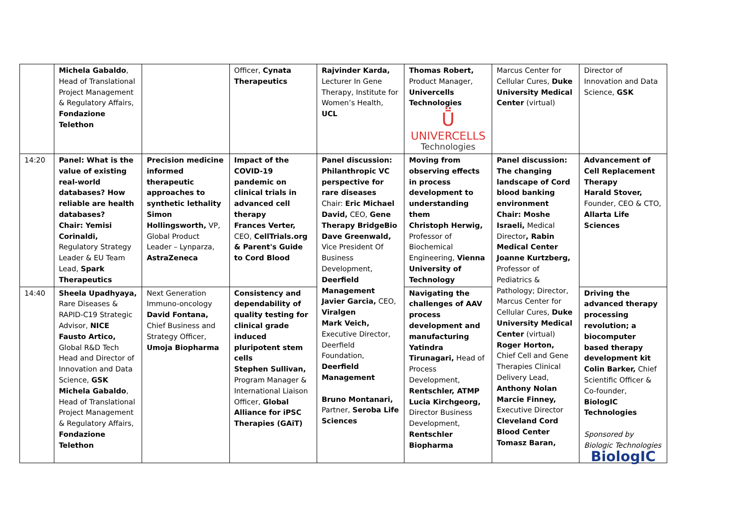| | Michela Gabaldo , Head of Translational Project Management & Regulatory Affairs, Fondazione Telethon | | Officer, Cynata Therapeutics | Rajvinder Karda, Lecturer In Gene Therapy, Institute for Women’s Health, UCL | Thomas Robert, Product Manager, Univercells Technologies Ṻ UNIVERCELLS Technologies | Marcus Center for Cellular Cures, Duke University Medical Center (virtual) | Director of Innovation and Data Science, GSK |
| 14:20 | Panel: What is the value of existing real-world databases? How reliable are health databases? Chair: Yemisi Corinaldi, Regulatory Strategy Leader & EU Team Lead, Spark Therapeutics | Precision medicine informed therapeutic approaches to synthetic lethality Simon Hollingsworth, VP, Global Product Leader – Lynparza, AstraZeneca | Impact of the COVID-19 pandemic on clinical trials in advanced cell therapy Frances Verter, CEO, CellTrials.org & Parent's Guide to Cord Blood | Panel discussion: Philanthropic VC perspective for rare diseases Chair: Eric Michael David, CEO, Gene Therapy BridgeBio Dave Greenwald, Vice President Of Business Development, Deerfield Management Javier Garcia, CEO, Viralgen Mark Veich, Executive Director, Deerfield Foundation, Deerfield Management Bruno Montanari, Partner, Seroba Life Sciences | Moving from observing effects in process development to understanding them Christoph Herwig, Professor of Biochemical Engineering, Vienna University of Technology | Panel discussion: The changing landscape of Cord blood banking environment Chair: Moshe Israeli, Medical Director , Rabin Medical Center Joanne Kurtzberg, Professor of Pediatrics & Pathology; Director, Marcus Center for Cellular Cures, Duke University Medical Center (virtual) Roger Horton, Chief Cell and Gene Therapies Clinical Delivery Lead, Anthony Nolan Marcie Finney, Executive Director Cleveland Cord Blood Center Tomasz Baran, | Advancement of Cell Replacement Therapy Harald Stover, Founder, CEO & CTO, Allarta Life Sciences |
| 14:40 | Sheela Upadhyaya, Rare Diseases & RAPID-C19 Strategic Advisor, NICE Fausto Artico, Global R&D Tech Head and Director of Innovation and Data Science, GSK Michela Gabaldo , Head of Translational Project Management & Regulatory Affairs, Fondazione Telethon | Next Generation Immuno-oncology David Fontana, Chief Business and Strategy Officer, Umoja Biopharma | Consistency and dependability of quality testing for clinical grade induced pluripotent stem cells Stephen Sullivan, Program Manager & International Liaison Officer, Global Alliance for iPSC Therapies (GAiT) | | Navigating the challenges of AAV process development and manufacturing Yatindra Tirunagari, Head of Process Development, Rentschler, ATMP Lucia Kirchgeorg, Director Business Development, Rentschler Biopharma | | Driving the advanced therapy processing revolution; a biocomputer based therapy development kit Colin Barker, Chief Scientific Officer & Co-founder, BiologIC Technologies Sponsored by Biologic Technologies BiologIC |